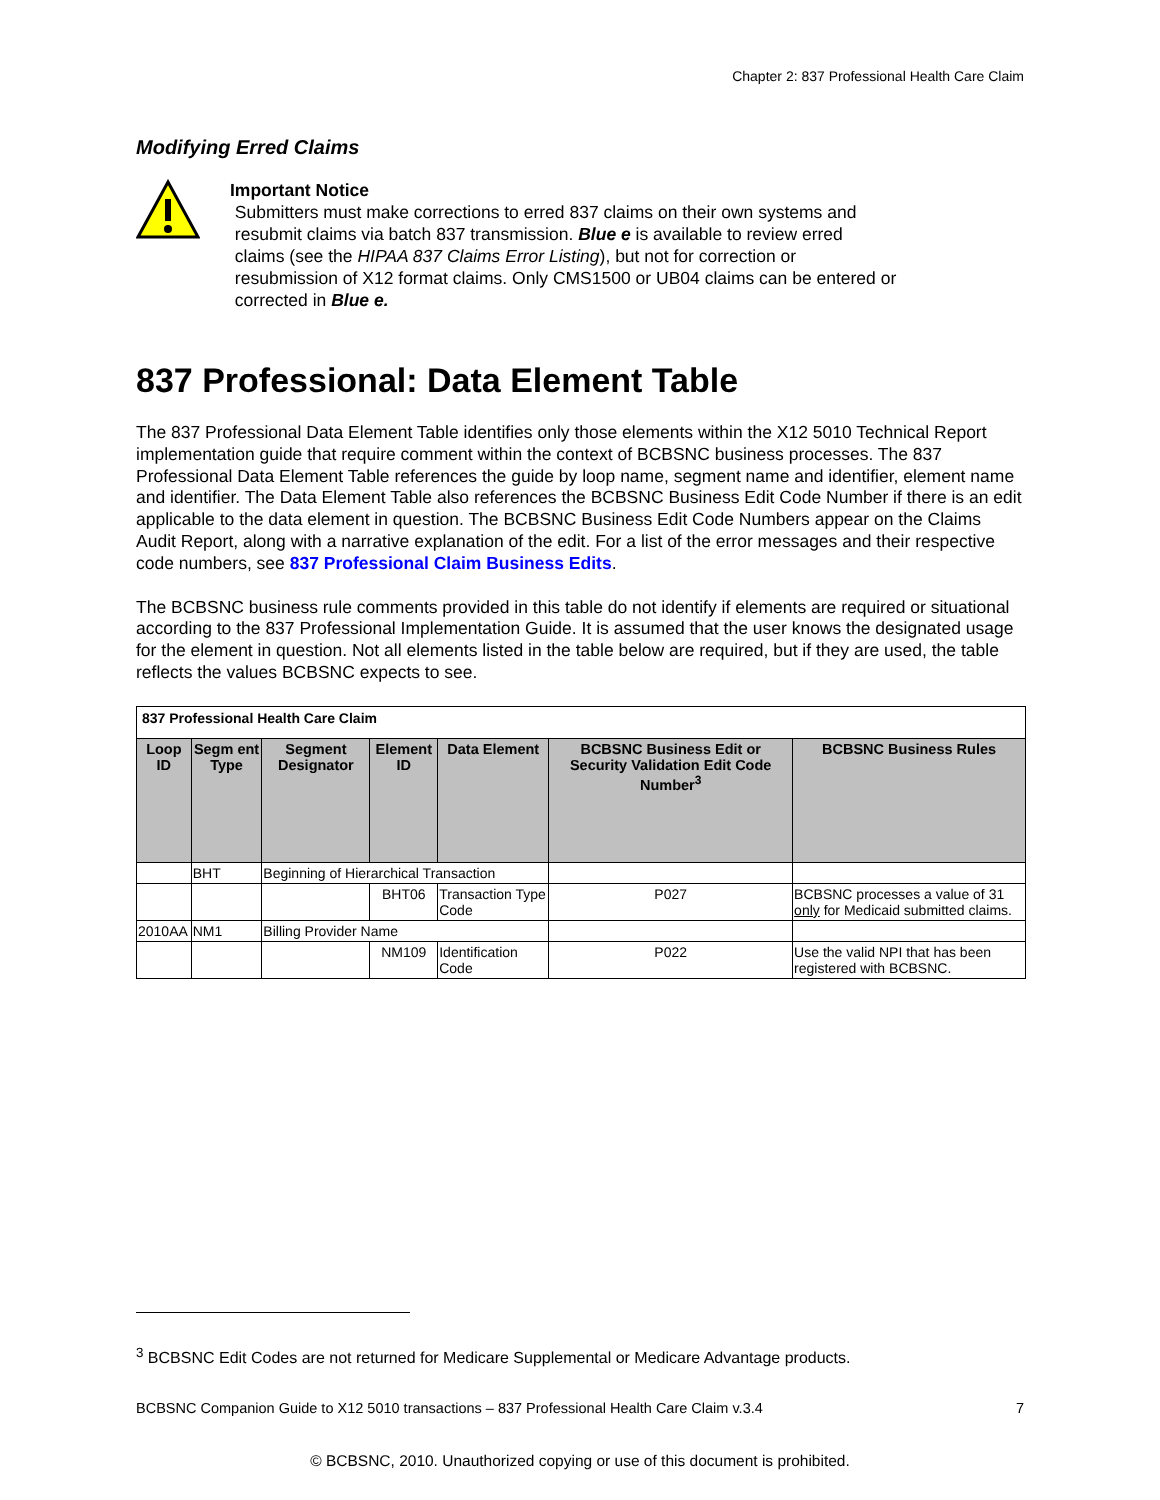Chapter 2: 837 Professional Health Care Claim
Modifying Erred Claims
Important Notice
Submitters must make corrections to erred 837 claims on their own systems and
resubmit claims via batch 837 transmission. Blue e is available to review erred
claims (see the HIPAA 837 Claims Error Listing), but not for correction or
resubmission of X12 format claims. Only CMS1500 or UB04 claims can be entered or
corrected in Blue e.
837 Professional: Data Element Table
The 837 Professional Data Element Table identifies only those elements within the X12 5010 Technical Report implementation guide that require comment within the context of BCBSNC business processes. The 837 Professional Data Element Table references the guide by loop name, segment name and identifier, element name and identifier. The Data Element Table also references the BCBSNC Business Edit Code Number if there is an edit applicable to the data element in question. The BCBSNC Business Edit Code Numbers appear on the Claims Audit Report, along with a narrative explanation of the edit. For a list of the error messages and their respective code numbers, see 837 Professional Claim Business Edits.
The BCBSNC business rule comments provided in this table do not identify if elements are required or situational according to the 837 Professional Implementation Guide. It is assumed that the user knows the designated usage for the element in question. Not all elements listed in the table below are required, but if they are used, the table reflects the values BCBSNC expects to see.
| 837 Professional Health Care Claim | | | | | | |
| Loop ID | Segm ent Type | Segment Designator | Element ID | Data Element | BCBSNC Business Edit or Security Validation Edit Code Number<sup>3</sup> | BCBSNC Business Rules |
| | BHT | Beginning of Hierarchical Transaction | | | | |
| | | | BHT06 | Transaction Type Code | P027 | BCBSNC processes a value of 31 only for Medicaid submitted claims. |
| 2010AA | NM1 | Billing Provider Name | | | | |
| | | | NM109 | Identification Code | P022 | Use the valid NPI that has been registered with BCBSNC. |
<sup>3</sup> BCBSNC Edit Codes are not returned for Medicare Supplemental or Medicare Advantage products.
BCBSNC Companion Guide to X12 5010 transactions – 837 Professional Health Care Claim v.3.4 7
© BCBSNC, 2010. Unauthorized copying or use of this document is prohibited.